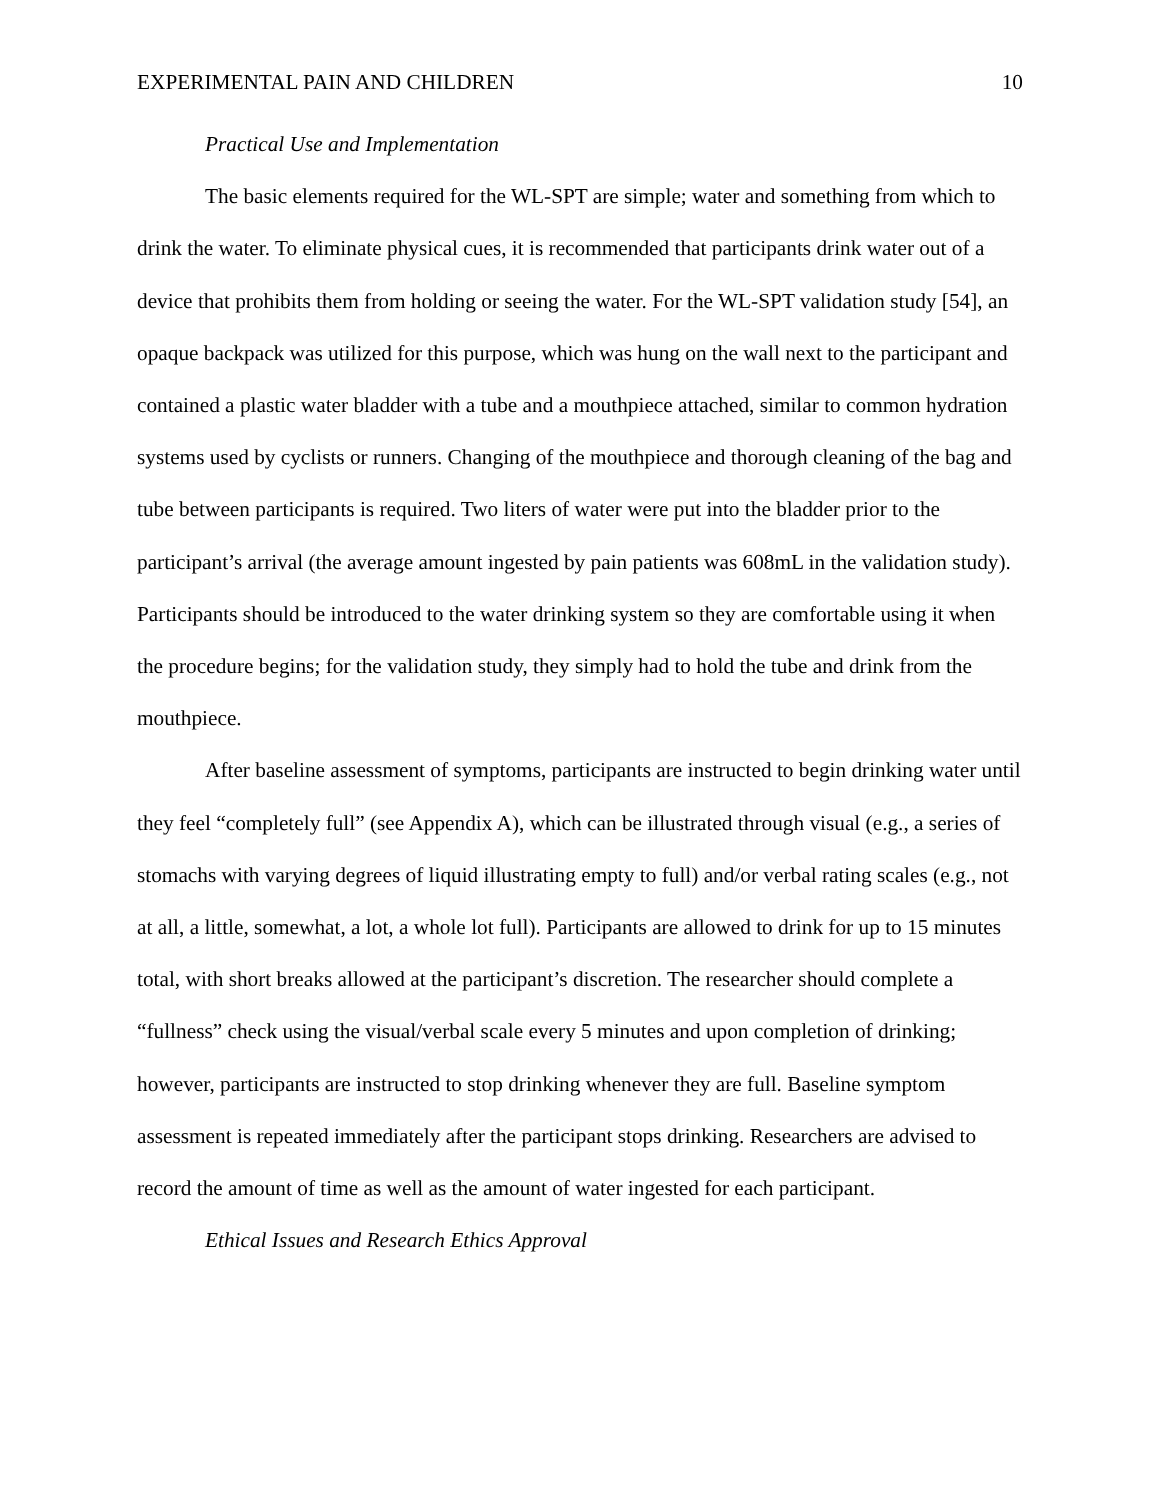EXPERIMENTAL PAIN AND CHILDREN 10
Practical Use and Implementation
The basic elements required for the WL-SPT are simple; water and something from which to drink the water. To eliminate physical cues, it is recommended that participants drink water out of a device that prohibits them from holding or seeing the water. For the WL-SPT validation study [54], an opaque backpack was utilized for this purpose, which was hung on the wall next to the participant and contained a plastic water bladder with a tube and a mouthpiece attached, similar to common hydration systems used by cyclists or runners. Changing of the mouthpiece and thorough cleaning of the bag and tube between participants is required. Two liters of water were put into the bladder prior to the participant’s arrival (the average amount ingested by pain patients was 608mL in the validation study). Participants should be introduced to the water drinking system so they are comfortable using it when the procedure begins; for the validation study, they simply had to hold the tube and drink from the mouthpiece.
After baseline assessment of symptoms, participants are instructed to begin drinking water until they feel “completely full” (see Appendix A), which can be illustrated through visual (e.g., a series of stomachs with varying degrees of liquid illustrating empty to full) and/or verbal rating scales (e.g., not at all, a little, somewhat, a lot, a whole lot full). Participants are allowed to drink for up to 15 minutes total, with short breaks allowed at the participant’s discretion. The researcher should complete a “fullness” check using the visual/verbal scale every 5 minutes and upon completion of drinking; however, participants are instructed to stop drinking whenever they are full. Baseline symptom assessment is repeated immediately after the participant stops drinking. Researchers are advised to record the amount of time as well as the amount of water ingested for each participant.
Ethical Issues and Research Ethics Approval